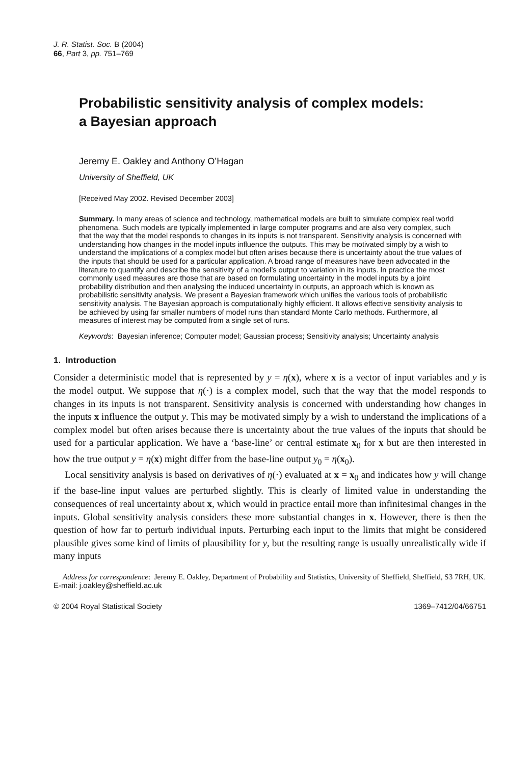J. R. Statist. Soc. B (2004)
66, Part 3, pp. 751–769
Probabilistic sensitivity analysis of complex models:
a Bayesian approach
Jeremy E. Oakley and Anthony O’Hagan
University of Sheffield, UK
[Received May 2002. Revised December 2003]
Summary. In many areas of science and technology, mathematical models are built to simulate complex real world phenomena. Such models are typically implemented in large computer programs and are also very complex, such that the way that the model responds to changes in its inputs is not transparent. Sensitivity analysis is concerned with understanding how changes in the model inputs influence the outputs. This may be motivated simply by a wish to understand the implications of a complex model but often arises because there is uncertainty about the true values of the inputs that should be used for a particular application. A broad range of measures have been advocated in the literature to quantify and describe the sensitivity of a model’s output to variation in its inputs. In practice the most commonly used measures are those that are based on formulating uncertainty in the model inputs by a joint probability distribution and then analysing the induced uncertainty in outputs, an approach which is known as probabilistic sensitivity analysis. We present a Bayesian framework which unifies the various tools of probabilistic sensitivity analysis. The Bayesian approach is computationally highly efficient. It allows effective sensitivity analysis to be achieved by using far smaller numbers of model runs than standard Monte Carlo methods. Furthermore, all measures of interest may be computed from a single set of runs.
Keywords: Bayesian inference; Computer model; Gaussian process; Sensitivity analysis; Uncertainty analysis
1. Introduction
Consider a deterministic model that is represented by y = η(x), where x is a vector of input variables and y is the model output. We suppose that η(·) is a complex model, such that the way that the model responds to changes in its inputs is not transparent. Sensitivity analysis is concerned with understanding how changes in the inputs x influence the output y. This may be motivated simply by a wish to understand the implications of a complex model but often arises because there is uncertainty about the true values of the inputs that should be used for a particular application. We have a ‘base-line’ or central estimate x<sub>0</sub> for x but are then interested in how the true output y = η(x) might differ from the base-line output y<sub>0</sub> = η(x<sub>0</sub>).
Local sensitivity analysis is based on derivatives of η(·) evaluated at x = x<sub>0</sub> and indicates how y will change if the base-line input values are perturbed slightly. This is clearly of limited value in understanding the consequences of real uncertainty about x, which would in practice entail more than infinitesimal changes in the inputs. Global sensitivity analysis considers these more substantial changes in x. However, there is then the question of how far to perturb individual inputs. Perturbing each input to the limits that might be considered plausible gives some kind of limits of plausibility for y, but the resulting range is usually unrealistically wide if many inputs
Address for correspondence: Jeremy E. Oakley, Department of Probability and Statistics, University of Sheffield, Sheffield, S3 7RH, UK.
E-mail: j.oakley@sheffield.ac.uk
© 2004 Royal Statistical Society 1369–7412/04/66751